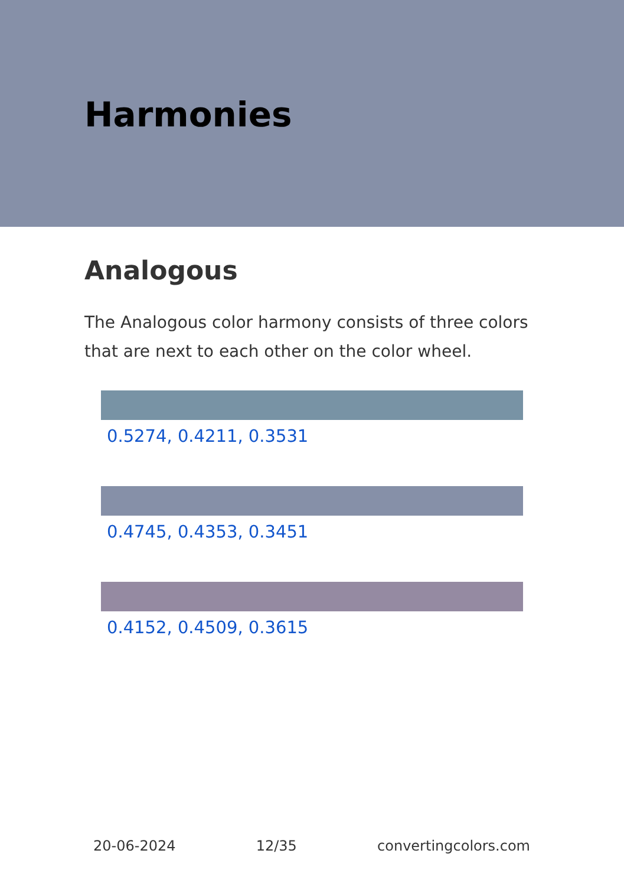Harmonies
Analogous
The Analogous color harmony consists of three colors that are next to each other on the color wheel.
0.5274, 0.4211, 0.3531
0.4745, 0.4353, 0.3451
0.4152, 0.4509, 0.3615
20-06-2024 12/35 convertingcolors.com